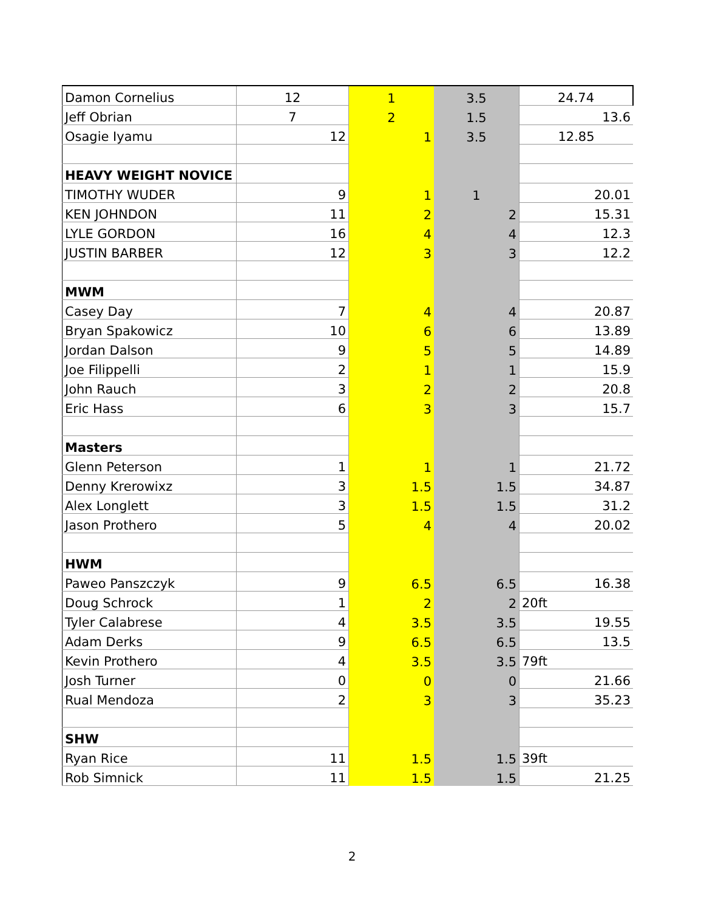| Damon Cornelius | 12 | 1 | 3.5 | 24.74 |
| Jeff Obrian | 7 | 2 | 1.5 | 13.6 |
| Osagie Iyamu | 12 | 1 | 3.5 | 12.85 |
| HEAVY WEIGHT NOVICE | | | | |
| TIMOTHY WUDER | 9 | 1 | 1 | 20.01 |
| KEN JOHNDON | 11 | 2 | 2 | 15.31 |
| LYLE GORDON | 16 | 4 | 4 | 12.3 |
| JUSTIN BARBER | 12 | 3 | 3 | 12.2 |
| MWM | | | | |
| Casey Day | 7 | 4 | 4 | 20.87 |
| Bryan Spakowicz | 10 | 6 | 6 | 13.89 |
| Jordan Dalson | 9 | 5 | 5 | 14.89 |
| Joe Filippelli | 2 | 1 | 1 | 15.9 |
| John Rauch | 3 | 2 | 2 | 20.8 |
| Eric Hass | 6 | 3 | 3 | 15.7 |
| Masters | | | | |
| Glenn Peterson | 1 | 1 | 1 | 21.72 |
| Denny Krerowixz | 3 | 1.5 | 1.5 | 34.87 |
| Alex Longlett | 3 | 1.5 | 1.5 | 31.2 |
| Jason Prothero | 5 | 4 | 4 | 20.02 |
| HWM | | | | |
| Paweo Panszczyk | 9 | 6.5 | 6.5 | 16.38 |
| Doug Schrock | 1 | 2 | 2 | 20ft |
| Tyler Calabrese | 4 | 3.5 | 3.5 | 19.55 |
| Adam Derks | 9 | 6.5 | 6.5 | 13.5 |
| Kevin Prothero | 4 | 3.5 | 3.5 | 79ft |
| Josh Turner | 0 | 0 | 0 | 21.66 |
| Rual Mendoza | 2 | 3 | 3 | 35.23 |
| SHW | | | | |
| Ryan Rice | 11 | 1.5 | 1.5 | 39ft |
| Rob Simnick | 11 | 1.5 | 1.5 | 21.25 |
2